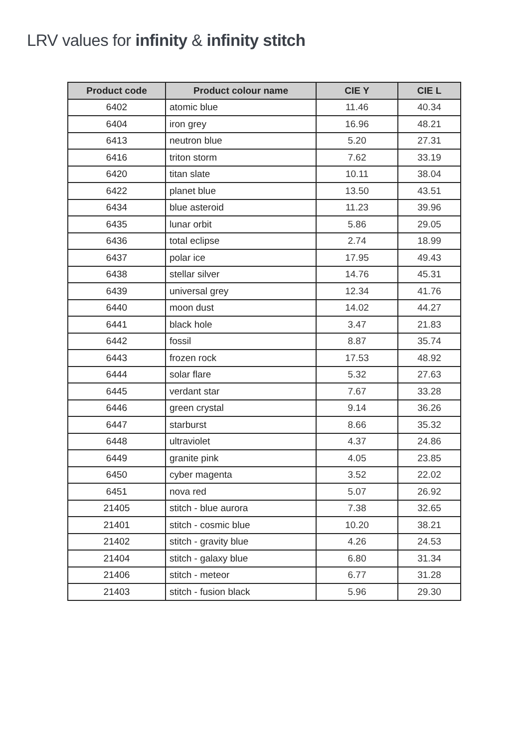LRV values for infinity & infinity stitch
| Product code | Product colour name | CIE Y | CIE L |
| --- | --- | --- | --- |
| 6402 | atomic blue | 11.46 | 40.34 |
| 6404 | iron grey | 16.96 | 48.21 |
| 6413 | neutron blue | 5.20 | 27.31 |
| 6416 | triton storm | 7.62 | 33.19 |
| 6420 | titan slate | 10.11 | 38.04 |
| 6422 | planet blue | 13.50 | 43.51 |
| 6434 | blue asteroid | 11.23 | 39.96 |
| 6435 | lunar orbit | 5.86 | 29.05 |
| 6436 | total eclipse | 2.74 | 18.99 |
| 6437 | polar ice | 17.95 | 49.43 |
| 6438 | stellar silver | 14.76 | 45.31 |
| 6439 | universal grey | 12.34 | 41.76 |
| 6440 | moon dust | 14.02 | 44.27 |
| 6441 | black hole | 3.47 | 21.83 |
| 6442 | fossil | 8.87 | 35.74 |
| 6443 | frozen rock | 17.53 | 48.92 |
| 6444 | solar flare | 5.32 | 27.63 |
| 6445 | verdant star | 7.67 | 33.28 |
| 6446 | green crystal | 9.14 | 36.26 |
| 6447 | starburst | 8.66 | 35.32 |
| 6448 | ultraviolet | 4.37 | 24.86 |
| 6449 | granite pink | 4.05 | 23.85 |
| 6450 | cyber magenta | 3.52 | 22.02 |
| 6451 | nova red | 5.07 | 26.92 |
| 21405 | stitch - blue aurora | 7.38 | 32.65 |
| 21401 | stitch - cosmic blue | 10.20 | 38.21 |
| 21402 | stitch - gravity blue | 4.26 | 24.53 |
| 21404 | stitch - galaxy blue | 6.80 | 31.34 |
| 21406 | stitch - meteor | 6.77 | 31.28 |
| 21403 | stitch - fusion black | 5.96 | 29.30 |